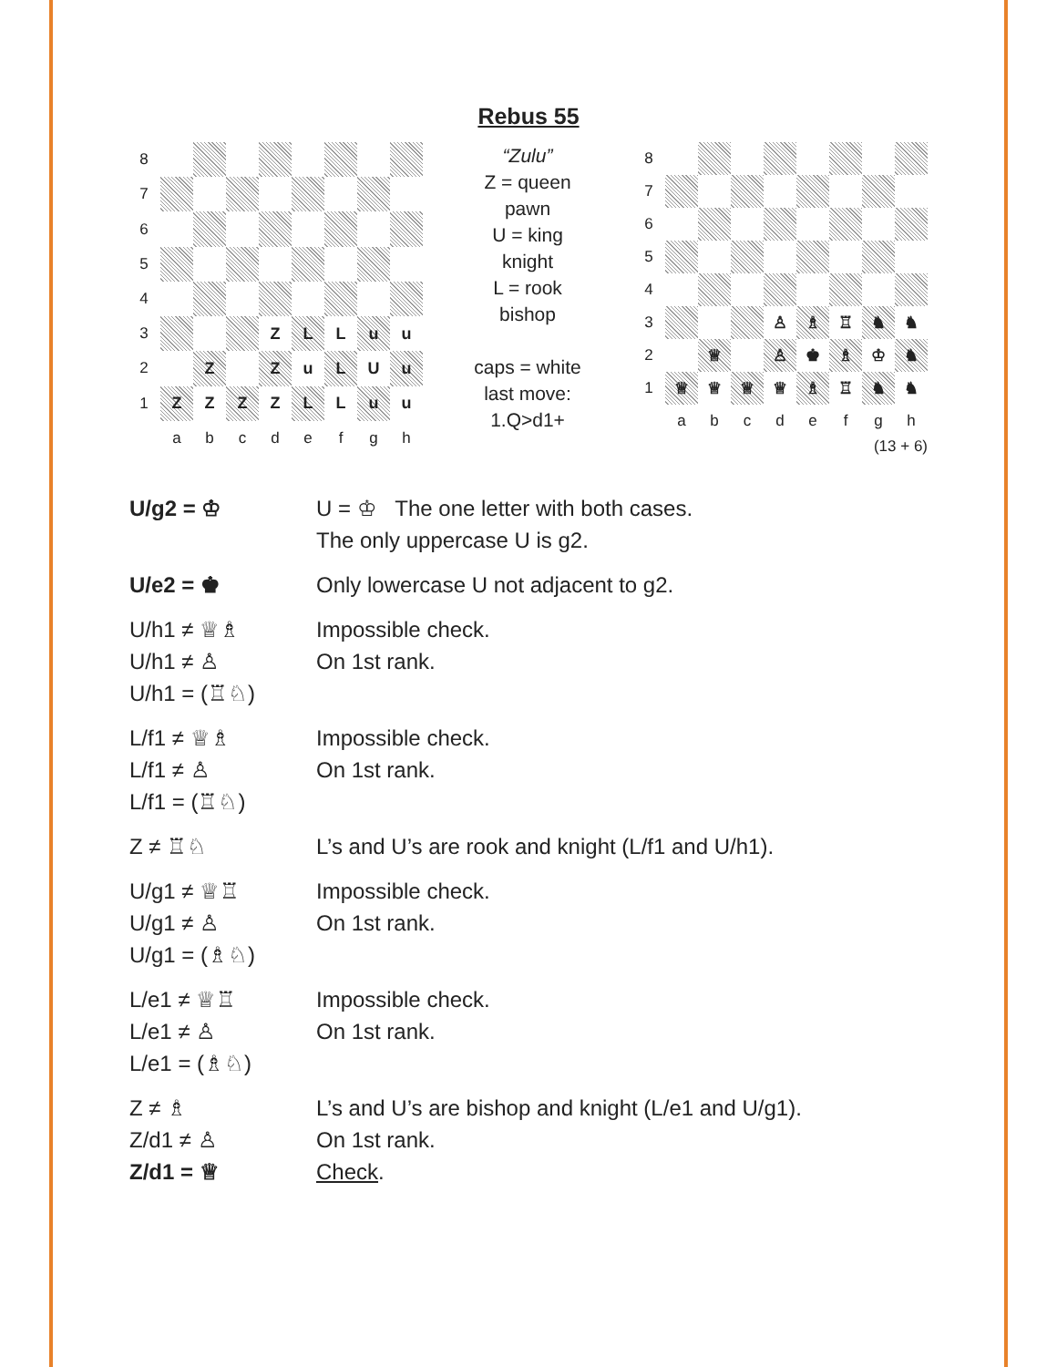Rebus 55
| 8 | | | | | | | | |
| 7 | | | | | | | | |
| 6 | | | | | | | | |
| 5 | | | | | | | | |
| 4 | | | | | | | | |
| 3 | | | | Z | L | L | u | u |
| 2 | | Z | | Z | u | L | U | u |
| 1 | Z | Z | Z | Z | L | L | u | u |
| | a | b | c | d | e | f | g | h |
“Zulu”
Z = queen
pawn
U = king
knight
L = rook
bishop
caps = white
last move:
1.Q>d1+
| 8 | | | | | | | | |
| 7 | | | | | | | | |
| 6 | | | | | | | | |
| 5 | | | | | | | | |
| 4 | | | | | | | | |
| 3 | | | | ♙ | ♗ | ♖ | ♞ | ♞ |
| 2 | | ♕ | | ♙ | ♚ | ♗ | ♔ | ♞ |
| 1 | ♕ | ♕ | ♕ | ♕ | ♗ | ♖ | ♞ | ♞ |
| | a | b | c | d | e | f | g | h |
(13 + 6)
| U/g2 = ♔ | U = ♔ The one letter with both cases. The only uppercase U is g2. |
| U/e2 = ♚ | Only lowercase U not adjacent to g2. |
| U/h1 ≠ ♕♗ U/h1 ≠ ♙ U/h1 = (♖♘) | Impossible check. On 1st rank. |
| L/f1 ≠ ♕♗ L/f1 ≠ ♙ L/f1 = (♖♘) | Impossible check. On 1st rank. |
| Z ≠ ♖♘ | L’s and U’s are rook and knight (L/f1 and U/h1). |
| U/g1 ≠ ♕♖ U/g1 ≠ ♙ U/g1 = (♗♘) | Impossible check. On 1st rank. |
| L/e1 ≠ ♕♖ L/e1 ≠ ♙ L/e1 = (♗♘) | Impossible check. On 1st rank. |
| Z ≠ ♗ Z/d1 ≠ ♙ Z/d1 = ♕ | L’s and U’s are bishop and knight (L/e1 and U/g1). On 1st rank. Check . |